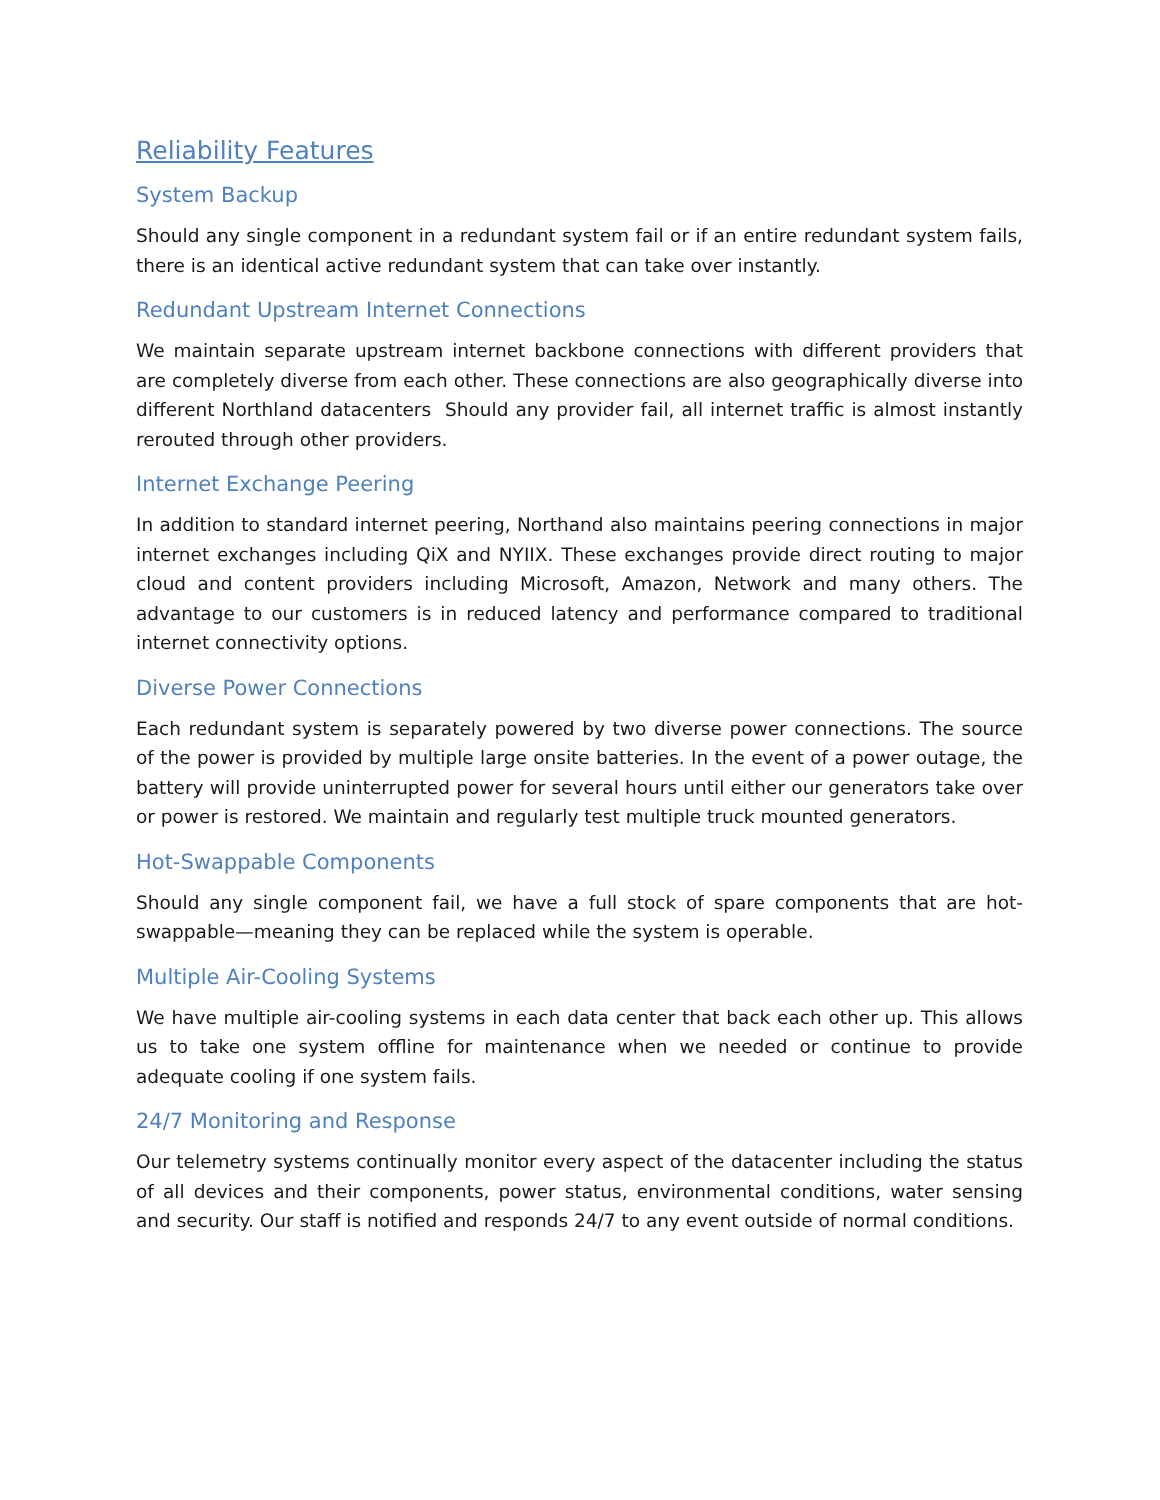Reliability Features
System Backup
Should any single component in a redundant system fail or if an entire redundant system fails, there is an identical active redundant system that can take over instantly.
Redundant Upstream Internet Connections
We maintain separate upstream internet backbone connections with different providers that are completely diverse from each other. These connections are also geographically diverse into different Northland datacenters Should any provider fail, all internet traffic is almost instantly rerouted through other providers.
Internet Exchange Peering
In addition to standard internet peering, Northand also maintains peering connections in major internet exchanges including QiX and NYIIX. These exchanges provide direct routing to major cloud and content providers including Microsoft, Amazon, Network and many others. The advantage to our customers is in reduced latency and performance compared to traditional internet connectivity options.
Diverse Power Connections
Each redundant system is separately powered by two diverse power connections. The source of the power is provided by multiple large onsite batteries. In the event of a power outage, the battery will provide uninterrupted power for several hours until either our generators take over or power is restored. We maintain and regularly test multiple truck mounted generators.
Hot-Swappable Components
Should any single component fail, we have a full stock of spare components that are hot-swappable—meaning they can be replaced while the system is operable.
Multiple Air-Cooling Systems
We have multiple air-cooling systems in each data center that back each other up. This allows us to take one system offline for maintenance when we needed or continue to provide adequate cooling if one system fails.
24/7 Monitoring and Response
Our telemetry systems continually monitor every aspect of the datacenter including the status of all devices and their components, power status, environmental conditions, water sensing and security. Our staff is notified and responds 24/7 to any event outside of normal conditions.